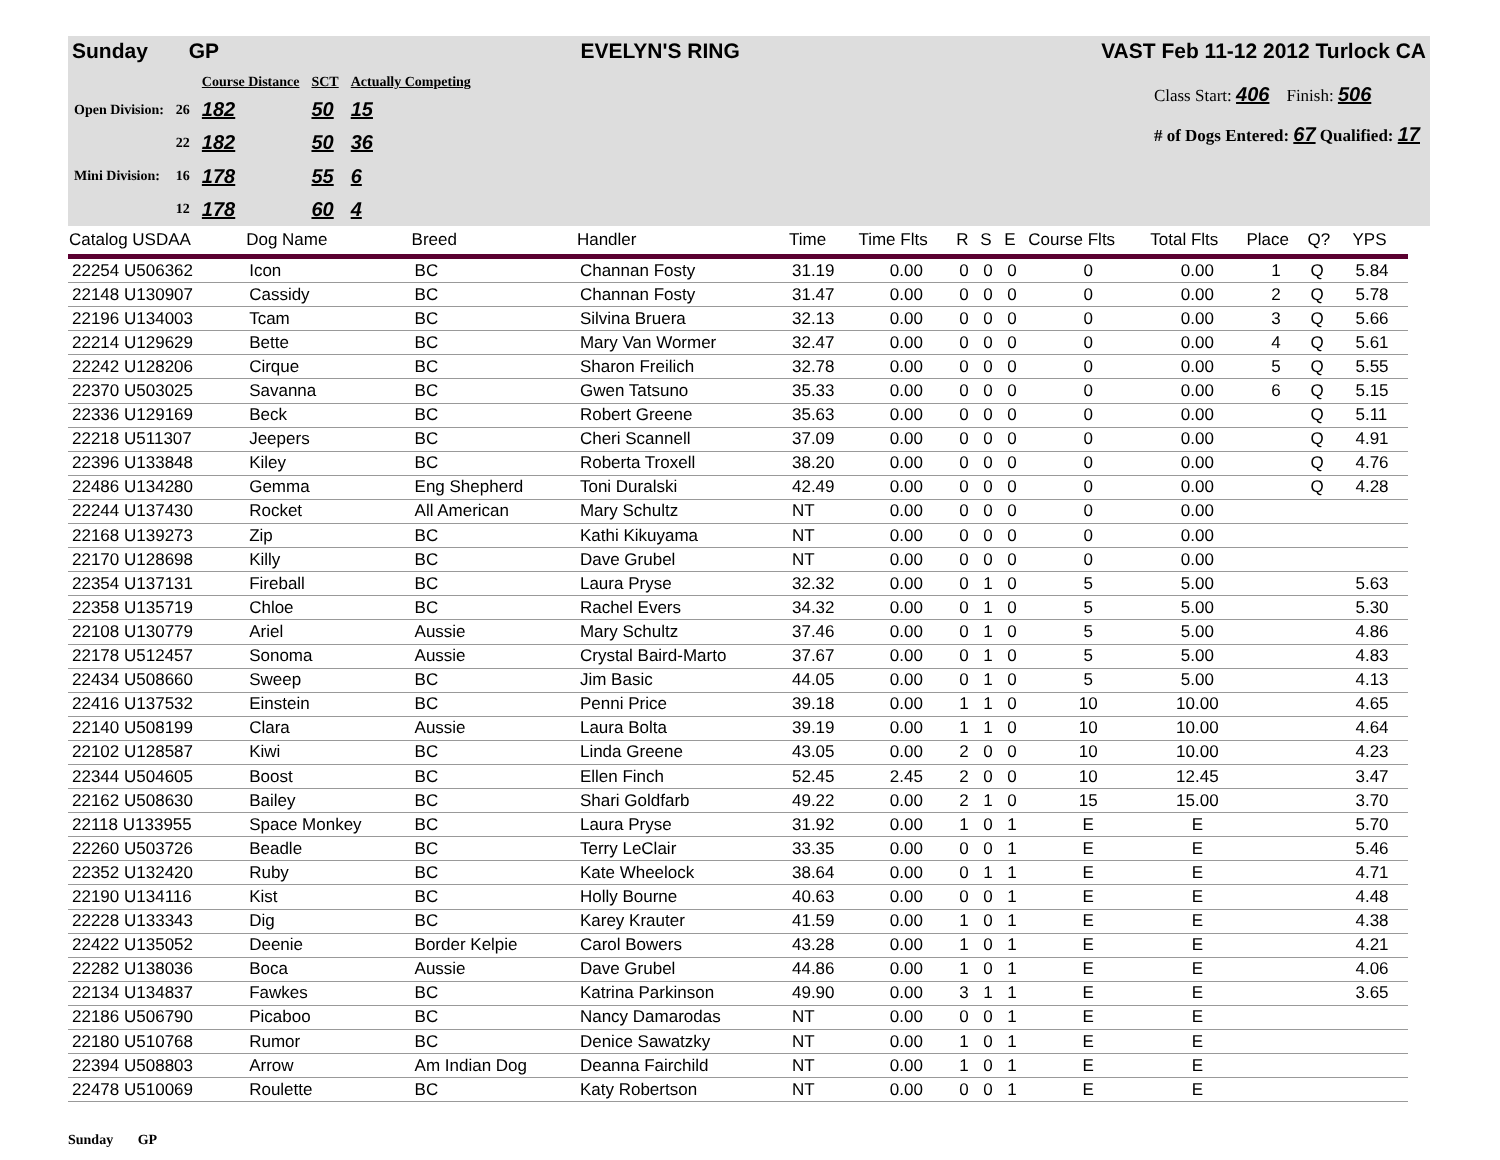Sunday GP EVELYN'S RING VAST Feb 11-12 2012 Turlock CA
| | | Course Distance | SCT | Actually Competing |
| Open Division: | 26 | 182 | 50 | 15 |
| | 22 | 182 | 50 | 36 |
| Mini Division: | 16 | 178 | 55 | 6 |
| | 12 | 178 | 60 | 4 |
Class Start: 406 Finish: 506
# of Dogs Entered: 67 Qualified: 17
| Catalog USDAA | Dog Name | Breed | Handler | Time | Time Flts | R | S | E | Course Flts | Total Flts | Place | Q? | | YPS |
| --- | --- | --- | --- | --- | --- | --- | --- | --- | --- | --- | --- | --- | --- | --- |
| 22254 U506362 | Icon | BC | Channan Fosty | 31.19 | 0.00 | 0 | 0 | 0 | 0 | 0.00 | 1 | Q | | 5.84 |
| 22148 U130907 | Cassidy | BC | Channan Fosty | 31.47 | 0.00 | 0 | 0 | 0 | 0 | 0.00 | 2 | Q | | 5.78 |
| 22196 U134003 | Tcam | BC | Silvina Bruera | 32.13 | 0.00 | 0 | 0 | 0 | 0 | 0.00 | 3 | Q | | 5.66 |
| 22214 U129629 | Bette | BC | Mary Van Wormer | 32.47 | 0.00 | 0 | 0 | 0 | 0 | 0.00 | 4 | Q | | 5.61 |
| 22242 U128206 | Cirque | BC | Sharon Freilich | 32.78 | 0.00 | 0 | 0 | 0 | 0 | 0.00 | 5 | Q | | 5.55 |
| 22370 U503025 | Savanna | BC | Gwen Tatsuno | 35.33 | 0.00 | 0 | 0 | 0 | 0 | 0.00 | 6 | Q | | 5.15 |
| 22336 U129169 | Beck | BC | Robert Greene | 35.63 | 0.00 | 0 | 0 | 0 | 0 | 0.00 | | Q | | 5.11 |
| 22218 U511307 | Jeepers | BC | Cheri Scannell | 37.09 | 0.00 | 0 | 0 | 0 | 0 | 0.00 | | Q | | 4.91 |
| 22396 U133848 | Kiley | BC | Roberta Troxell | 38.20 | 0.00 | 0 | 0 | 0 | 0 | 0.00 | | Q | | 4.76 |
| 22486 U134280 | Gemma | Eng Shepherd | Toni Duralski | 42.49 | 0.00 | 0 | 0 | 0 | 0 | 0.00 | | Q | | 4.28 |
| 22244 U137430 | Rocket | All American | Mary Schultz | NT | 0.00 | 0 | 0 | 0 | 0 | 0.00 | | | | |
| 22168 U139273 | Zip | BC | Kathi Kikuyama | NT | 0.00 | 0 | 0 | 0 | 0 | 0.00 | | | | |
| 22170 U128698 | Killy | BC | Dave Grubel | NT | 0.00 | 0 | 0 | 0 | 0 | 0.00 | | | | |
| 22354 U137131 | Fireball | BC | Laura Pryse | 32.32 | 0.00 | 0 | 1 | 0 | 5 | 5.00 | | | | 5.63 |
| 22358 U135719 | Chloe | BC | Rachel Evers | 34.32 | 0.00 | 0 | 1 | 0 | 5 | 5.00 | | | | 5.30 |
| 22108 U130779 | Ariel | Aussie | Mary Schultz | 37.46 | 0.00 | 0 | 1 | 0 | 5 | 5.00 | | | | 4.86 |
| 22178 U512457 | Sonoma | Aussie | Crystal Baird-Marto | 37.67 | 0.00 | 0 | 1 | 0 | 5 | 5.00 | | | | 4.83 |
| 22434 U508660 | Sweep | BC | Jim Basic | 44.05 | 0.00 | 0 | 1 | 0 | 5 | 5.00 | | | | 4.13 |
| 22416 U137532 | Einstein | BC | Penni Price | 39.18 | 0.00 | 1 | 1 | 0 | 10 | 10.00 | | | | 4.65 |
| 22140 U508199 | Clara | Aussie | Laura Bolta | 39.19 | 0.00 | 1 | 1 | 0 | 10 | 10.00 | | | | 4.64 |
| 22102 U128587 | Kiwi | BC | Linda Greene | 43.05 | 0.00 | 2 | 0 | 0 | 10 | 10.00 | | | | 4.23 |
| 22344 U504605 | Boost | BC | Ellen Finch | 52.45 | 2.45 | 2 | 0 | 0 | 10 | 12.45 | | | | 3.47 |
| 22162 U508630 | Bailey | BC | Shari Goldfarb | 49.22 | 0.00 | 2 | 1 | 0 | 15 | 15.00 | | | | 3.70 |
| 22118 U133955 | Space Monkey | BC | Laura Pryse | 31.92 | 0.00 | 1 | 0 | 1 | E | E | | | | 5.70 |
| 22260 U503726 | Beadle | BC | Terry LeClair | 33.35 | 0.00 | 0 | 0 | 1 | E | E | | | | 5.46 |
| 22352 U132420 | Ruby | BC | Kate Wheelock | 38.64 | 0.00 | 0 | 1 | 1 | E | E | | | | 4.71 |
| 22190 U134116 | Kist | BC | Holly Bourne | 40.63 | 0.00 | 0 | 0 | 1 | E | E | | | | 4.48 |
| 22228 U133343 | Dig | BC | Karey Krauter | 41.59 | 0.00 | 1 | 0 | 1 | E | E | | | | 4.38 |
| 22422 U135052 | Deenie | Border Kelpie | Carol Bowers | 43.28 | 0.00 | 1 | 0 | 1 | E | E | | | | 4.21 |
| 22282 U138036 | Boca | Aussie | Dave Grubel | 44.86 | 0.00 | 1 | 0 | 1 | E | E | | | | 4.06 |
| 22134 U134837 | Fawkes | BC | Katrina Parkinson | 49.90 | 0.00 | 3 | 1 | 1 | E | E | | | | 3.65 |
| 22186 U506790 | Picaboo | BC | Nancy Damarodas | NT | 0.00 | 0 | 0 | 1 | E | E | | | | |
| 22180 U510768 | Rumor | BC | Denice Sawatzky | NT | 0.00 | 1 | 0 | 1 | E | E | | | | |
| 22394 U508803 | Arrow | Am Indian Dog | Deanna Fairchild | NT | 0.00 | 1 | 0 | 1 | E | E | | | | |
| 22478 U510069 | Roulette | BC | Katy Robertson | NT | 0.00 | 0 | 0 | 1 | E | E | | | | |
Sunday GP